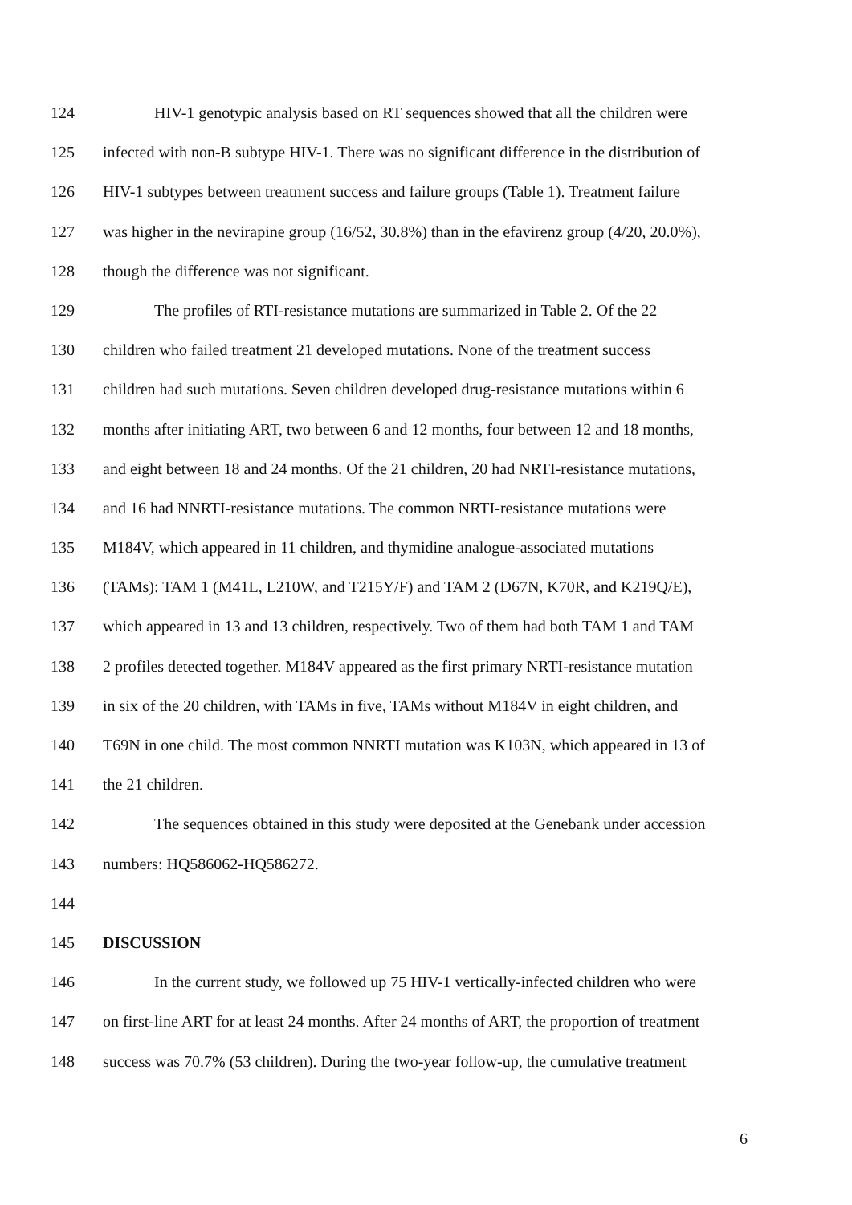124 HIV-1 genotypic analysis based on RT sequences showed that all the children were
125 infected with non-B subtype HIV-1. There was no significant difference in the distribution of
126 HIV-1 subtypes between treatment success and failure groups (Table 1). Treatment failure
127 was higher in the nevirapine group (16/52, 30.8%) than in the efavirenz group (4/20, 20.0%),
128 though the difference was not significant.
129 The profiles of RTI-resistance mutations are summarized in Table 2. Of the 22
130 children who failed treatment 21 developed mutations. None of the treatment success
131 children had such mutations. Seven children developed drug-resistance mutations within 6
132 months after initiating ART, two between 6 and 12 months, four between 12 and 18 months,
133 and eight between 18 and 24 months. Of the 21 children, 20 had NRTI-resistance mutations,
134 and 16 had NNRTI-resistance mutations. The common NRTI-resistance mutations were
135 M184V, which appeared in 11 children, and thymidine analogue-associated mutations
136 (TAMs): TAM 1 (M41L, L210W, and T215Y/F) and TAM 2 (D67N, K70R, and K219Q/E),
137 which appeared in 13 and 13 children, respectively. Two of them had both TAM 1 and TAM
138 2 profiles detected together. M184V appeared as the first primary NRTI-resistance mutation
139 in six of the 20 children, with TAMs in five, TAMs without M184V in eight children, and
140 T69N in one child. The most common NNRTI mutation was K103N, which appeared in 13 of
141 the 21 children.
142 The sequences obtained in this study were deposited at the Genebank under accession
143 numbers: HQ586062-HQ586272.
144
145 DISCUSSION
146 In the current study, we followed up 75 HIV-1 vertically-infected children who were
147 on first-line ART for at least 24 months. After 24 months of ART, the proportion of treatment
148 success was 70.7% (53 children). During the two-year follow-up, the cumulative treatment
6